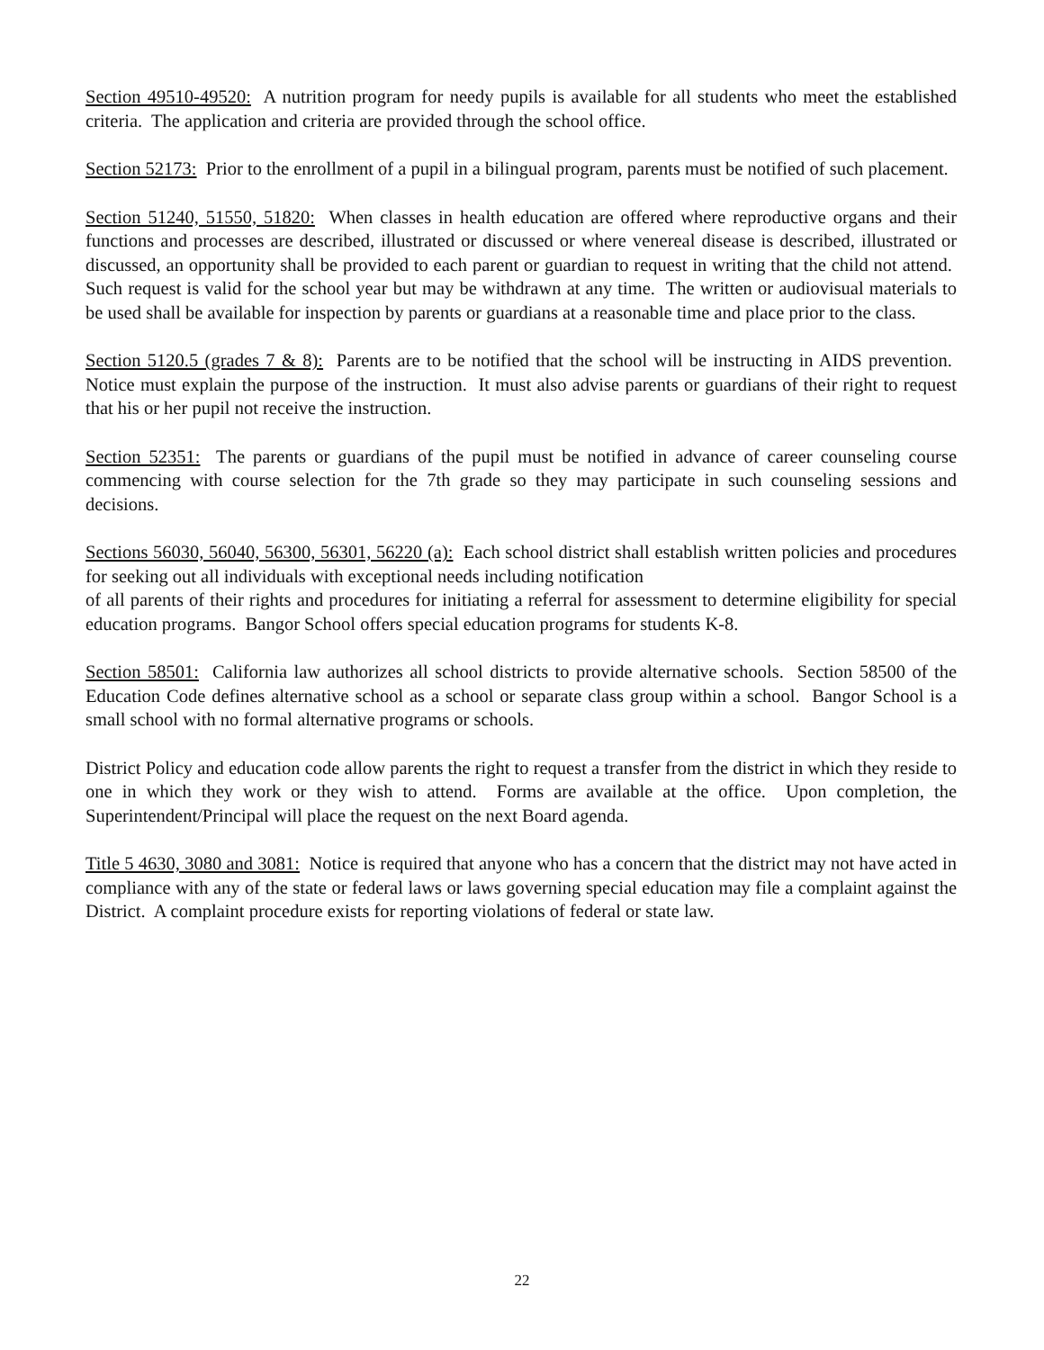Section 49510-49520: A nutrition program for needy pupils is available for all students who meet the established criteria. The application and criteria are provided through the school office.
Section 52173: Prior to the enrollment of a pupil in a bilingual program, parents must be notified of such placement.
Section 51240, 51550, 51820: When classes in health education are offered where reproductive organs and their functions and processes are described, illustrated or discussed or where venereal disease is described, illustrated or discussed, an opportunity shall be provided to each parent or guardian to request in writing that the child not attend. Such request is valid for the school year but may be withdrawn at any time. The written or audiovisual materials to be used shall be available for inspection by parents or guardians at a reasonable time and place prior to the class.
Section 5120.5 (grades 7 & 8): Parents are to be notified that the school will be instructing in AIDS prevention. Notice must explain the purpose of the instruction. It must also advise parents or guardians of their right to request that his or her pupil not receive the instruction.
Section 52351: The parents or guardians of the pupil must be notified in advance of career counseling course commencing with course selection for the 7th grade so they may participate in such counseling sessions and decisions.
Sections 56030, 56040, 56300, 56301, 56220 (a): Each school district shall establish written policies and procedures for seeking out all individuals with exceptional needs including notification
of all parents of their rights and procedures for initiating a referral for assessment to determine eligibility for special education programs. Bangor School offers special education programs for students K-8.
Section 58501: California law authorizes all school districts to provide alternative schools. Section 58500 of the Education Code defines alternative school as a school or separate class group within a school. Bangor School is a small school with no formal alternative programs or schools.
District Policy and education code allow parents the right to request a transfer from the district in which they reside to one in which they work or they wish to attend. Forms are available at the office. Upon completion, the Superintendent/Principal will place the request on the next Board agenda.
Title 5 4630, 3080 and 3081: Notice is required that anyone who has a concern that the district may not have acted in compliance with any of the state or federal laws or laws governing special education may file a complaint against the District. A complaint procedure exists for reporting violations of federal or state law.
22